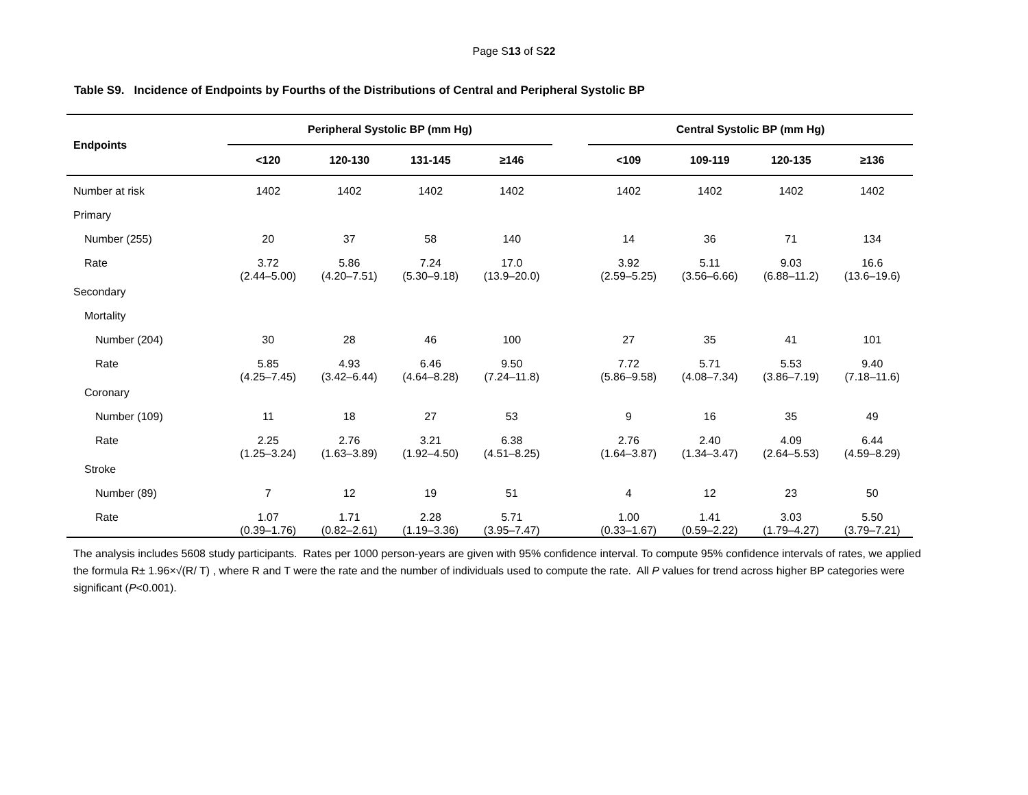Page S13 of S22
Table S9. Incidence of Endpoints by Fourths of the Distributions of Central and Peripheral Systolic BP
| Endpoints | Peripheral Systolic BP (mm Hg) | | | | | Central Systolic BP (mm Hg) | | | |
| --- | --- | --- | --- | --- | --- | --- | --- | --- | --- |
| | <120 | 120-130 | 131-145 | ≥146 | | <109 | 109-119 | 120-135 | ≥136 |
| Number at risk | 1402 | 1402 | 1402 | 1402 | | 1402 | 1402 | 1402 | 1402 |
| Primary | | | | | | | | | |
| Number (255) | 20 | 37 | 58 | 140 | | 14 | 36 | 71 | 134 |
| Rate | 3.72 (2.44–5.00) | 5.86 (4.20–7.51) | 7.24 (5.30–9.18) | 17.0 (13.9–20.0) | | 3.92 (2.59–5.25) | 5.11 (3.56–6.66) | 9.03 (6.88–11.2) | 16.6 (13.6–19.6) |
| Secondary | | | | | | | | | |
| Mortality | | | | | | | | | |
| Number (204) | 30 | 28 | 46 | 100 | | 27 | 35 | 41 | 101 |
| Rate | 5.85 (4.25–7.45) | 4.93 (3.42–6.44) | 6.46 (4.64–8.28) | 9.50 (7.24–11.8) | | 7.72 (5.86–9.58) | 5.71 (4.08–7.34) | 5.53 (3.86–7.19) | 9.40 (7.18–11.6) |
| Coronary | | | | | | | | | |
| Number (109) | 11 | 18 | 27 | 53 | | 9 | 16 | 35 | 49 |
| Rate | 2.25 (1.25–3.24) | 2.76 (1.63–3.89) | 3.21 (1.92–4.50) | 6.38 (4.51–8.25) | | 2.76 (1.64–3.87) | 2.40 (1.34–3.47) | 4.09 (2.64–5.53) | 6.44 (4.59–8.29) |
| Stroke | | | | | | | | | |
| Number (89) | 7 | 12 | 19 | 51 | | 4 | 12 | 23 | 50 |
| Rate | 1.07 (0.39–1.76) | 1.71 (0.82–2.61) | 2.28 (1.19–3.36) | 5.71 (3.95–7.47) | | 1.00 (0.33–1.67) | 1.41 (0.59–2.22) | 3.03 (1.79–4.27) | 5.50 (3.79–7.21) |
The analysis includes 5608 study participants. Rates per 1000 person-years are given with 95% confidence interval. To compute 95% confidence intervals of rates, we applied the formula R± 1.96×√(R/ T) , where R and T were the rate and the number of individuals used to compute the rate. All P values for trend across higher BP categories were significant (P<0.001).